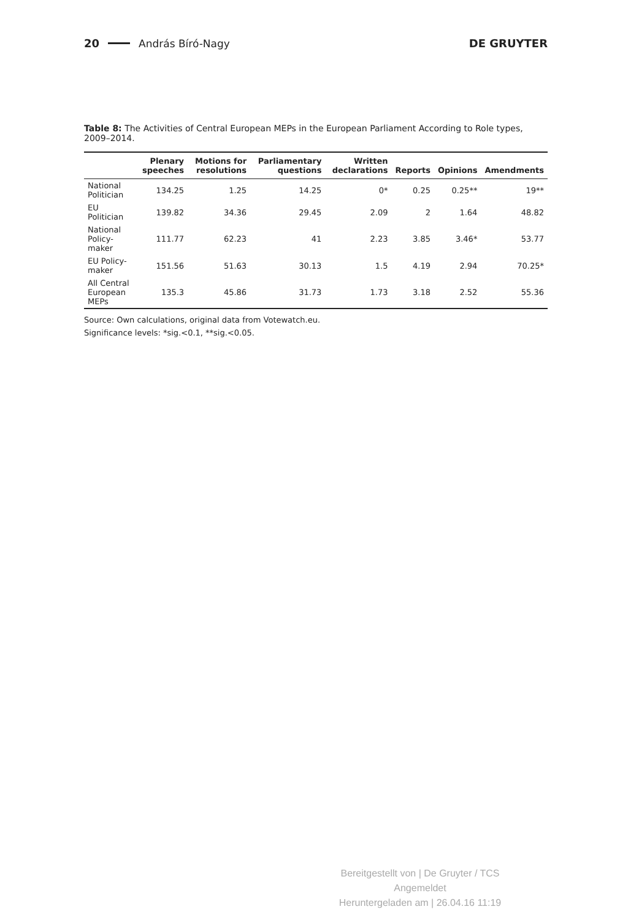20 András Bíró-Nagy DE GRUYTER
Table 8: The Activities of Central European MEPs in the European Parliament According to Role types, 2009–2014.
| | Plenary speeches | Motions for resolutions | Parliamentary questions | Written declarations | Reports | Opinions | Amendments |
| --- | --- | --- | --- | --- | --- | --- | --- |
| National Politician | 134.25 | 1.25 | 14.25 | 0* | 0.25 | 0.25** | 19** |
| EU Politician | 139.82 | 34.36 | 29.45 | 2.09 | 2 | 1.64 | 48.82 |
| National Policy-maker | 111.77 | 62.23 | 41 | 2.23 | 3.85 | 3.46* | 53.77 |
| EU Policy-maker | 151.56 | 51.63 | 30.13 | 1.5 | 4.19 | 2.94 | 70.25* |
| All Central European MEPs | 135.3 | 45.86 | 31.73 | 1.73 | 3.18 | 2.52 | 55.36 |
Source: Own calculations, original data from Votewatch.eu.
Significance levels: *sig.<0.1, **sig.<0.05.
Bereitgestellt von | De Gruyter / TCS
Angemeldet
Heruntergeladen am | 26.04.16 11:19